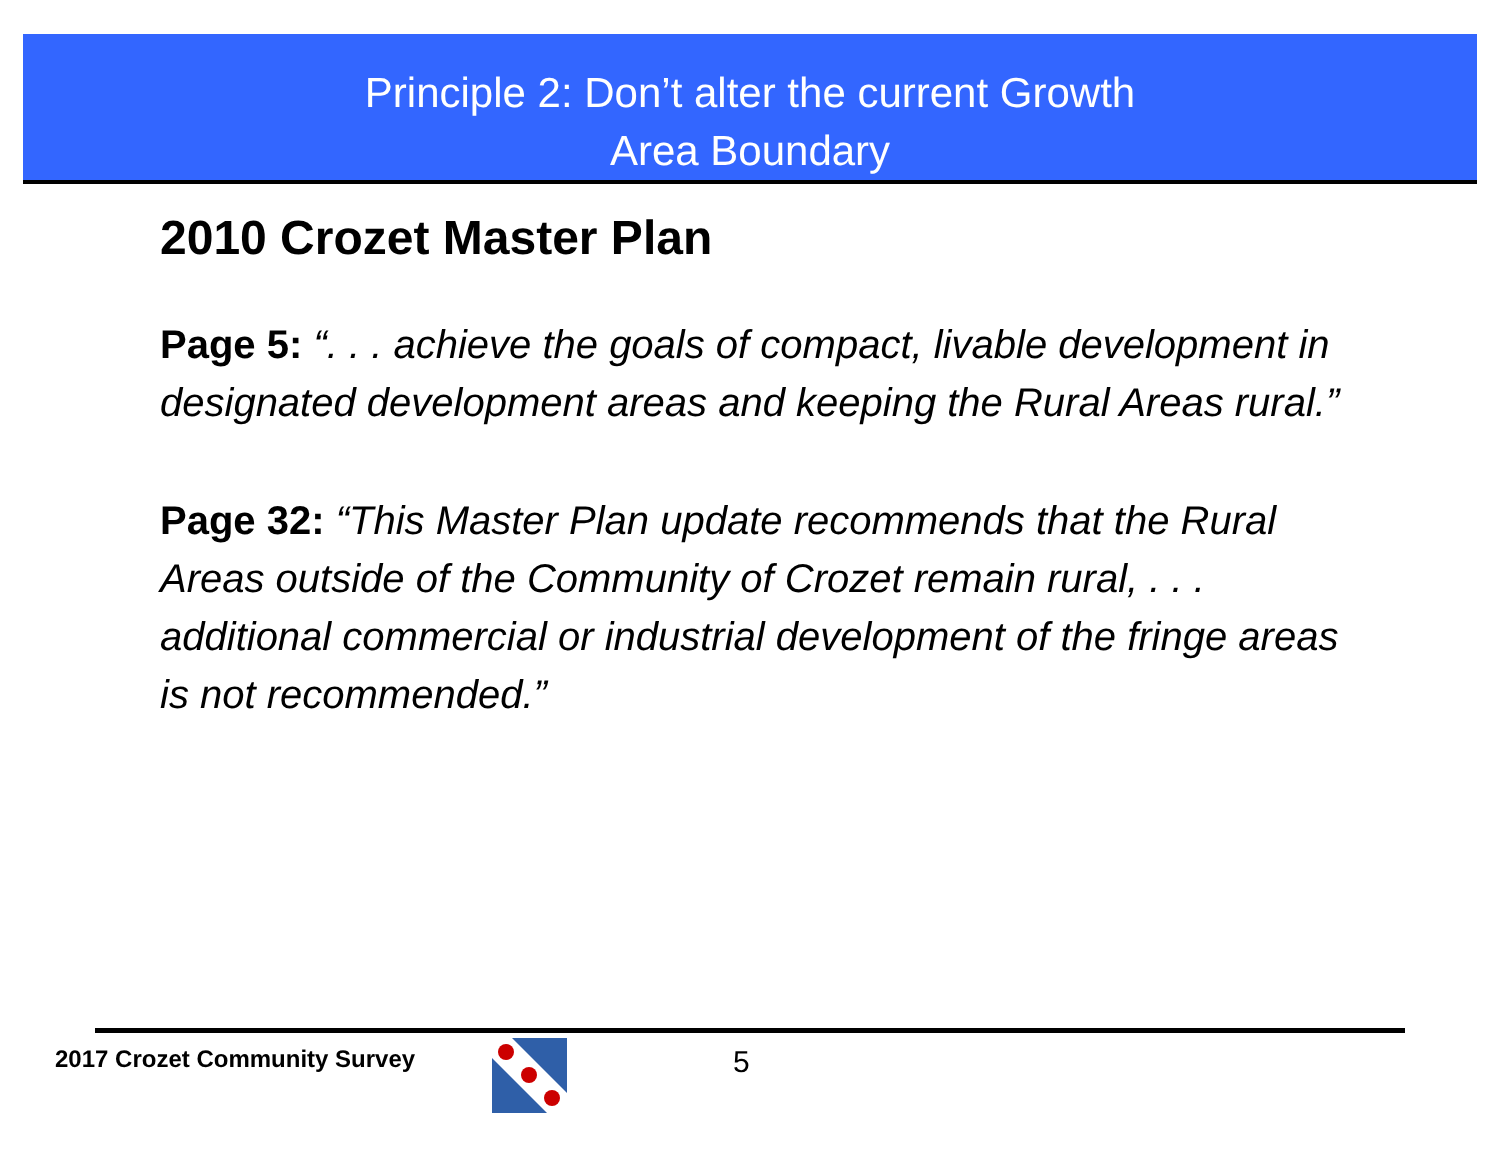Principle 2: Don’t alter the current Growth
Area Boundary
2010 Crozet Master Plan
Page 5: “. . . achieve the goals of compact, livable development in designated development areas and keeping the Rural Areas rural.”
Page 32: “This Master Plan update recommends that the Rural Areas outside of the Community of Crozet remain rural, . . . additional commercial or industrial development of the fringe areas is not recommended.”
2017 Crozet Community Survey 5